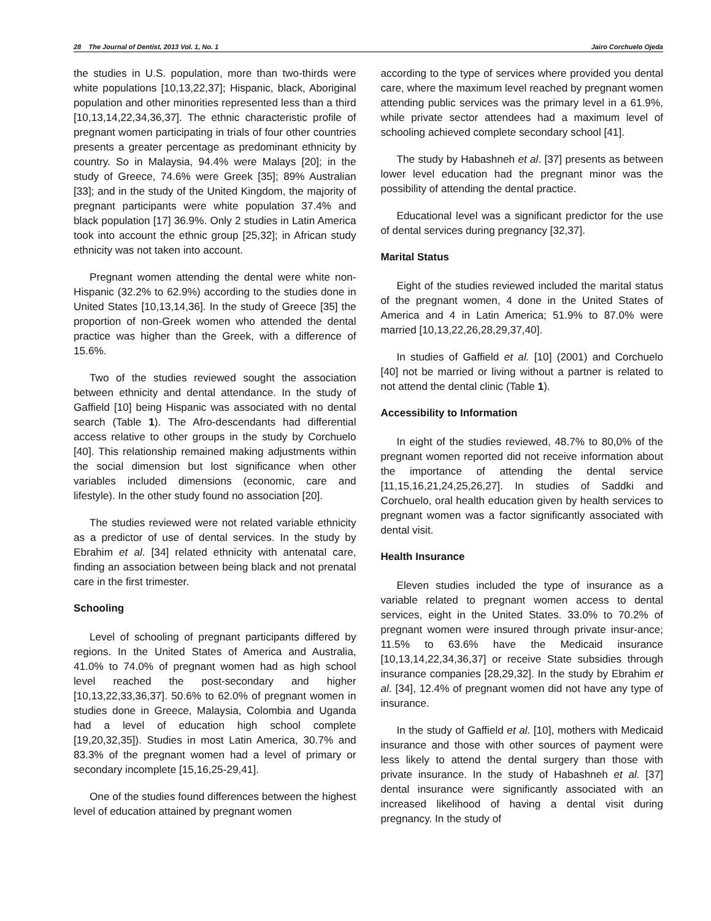28 The Journal of Dentist, 2013 Vol. 1, No. 1 Jairo Corchuelo Ojeda
the studies in U.S. population, more than two-thirds were white populations [10,13,22,37]; Hispanic, black, Aboriginal population and other minorities represented less than a third [10,13,14,22,34,36,37]. The ethnic characteristic profile of pregnant women participating in trials of four other countries presents a greater percentage as predominant ethnicity by country. So in Malaysia, 94.4% were Malays [20]; in the study of Greece, 74.6% were Greek [35]; 89% Australian [33]; and in the study of the United Kingdom, the majority of pregnant participants were white population 37.4% and black population [17] 36.9%. Only 2 studies in Latin America took into account the ethnic group [25,32]; in African study ethnicity was not taken into account.
Pregnant women attending the dental were white non-Hispanic (32.2% to 62.9%) according to the studies done in United States [10,13,14,36]. In the study of Greece [35] the proportion of non-Greek women who attended the dental practice was higher than the Greek, with a difference of 15.6%.
Two of the studies reviewed sought the association between ethnicity and dental attendance. In the study of Gaffield [10] being Hispanic was associated with no dental search (Table 1). The Afro-descendants had differential access relative to other groups in the study by Corchuelo [40]. This relationship remained making adjustments within the social dimension but lost significance when other variables included dimensions (economic, care and lifestyle). In the other study found no association [20].
The studies reviewed were not related variable ethnicity as a predictor of use of dental services. In the study by Ebrahim et al. [34] related ethnicity with antenatal care, finding an association between being black and not prenatal care in the first trimester.
Schooling
Level of schooling of pregnant participants differed by regions. In the United States of America and Australia, 41.0% to 74.0% of pregnant women had as high school level reached the post-secondary and higher [10,13,22,33,36,37]. 50.6% to 62.0% of pregnant women in studies done in Greece, Malaysia, Colombia and Uganda had a level of education high school complete [19,20,32,35]). Studies in most Latin America, 30.7% and 83.3% of the pregnant women had a level of primary or secondary incomplete [15,16,25-29,41].
One of the studies found differences between the highest level of education attained by pregnant women
according to the type of services where provided you dental care, where the maximum level reached by pregnant women attending public services was the primary level in a 61.9%, while private sector attendees had a maximum level of schooling achieved complete secondary school [41].
The study by Habashneh et al. [37] presents as between lower level education had the pregnant minor was the possibility of attending the dental practice.
Educational level was a significant predictor for the use of dental services during pregnancy [32,37].
Marital Status
Eight of the studies reviewed included the marital status of the pregnant women, 4 done in the United States of America and 4 in Latin America; 51.9% to 87.0% were married [10,13,22,26,28,29,37,40].
In studies of Gaffield et al. [10] (2001) and Corchuelo [40] not be married or living without a partner is related to not attend the dental clinic (Table 1).
Accessibility to Information
In eight of the studies reviewed, 48.7% to 80,0% of the pregnant women reported did not receive information about the importance of attending the dental service [11,15,16,21,24,25,26,27]. In studies of Saddki and Corchuelo, oral health education given by health services to pregnant women was a factor significantly associated with dental visit.
Health Insurance
Eleven studies included the type of insurance as a variable related to pregnant women access to dental services, eight in the United States. 33.0% to 70.2% of pregnant women were insured through private insur-ance; 11.5% to 63.6% have the Medicaid insurance [10,13,14,22,34,36,37] or receive State subsidies through insurance companies [28,29,32]. In the study by Ebrahim et al. [34], 12.4% of pregnant women did not have any type of insurance.
In the study of Gaffield et al. [10], mothers with Medicaid insurance and those with other sources of payment were less likely to attend the dental surgery than those with private insurance. In the study of Habashneh et al. [37] dental insurance were significantly associated with an increased likelihood of having a dental visit during pregnancy. In the study of